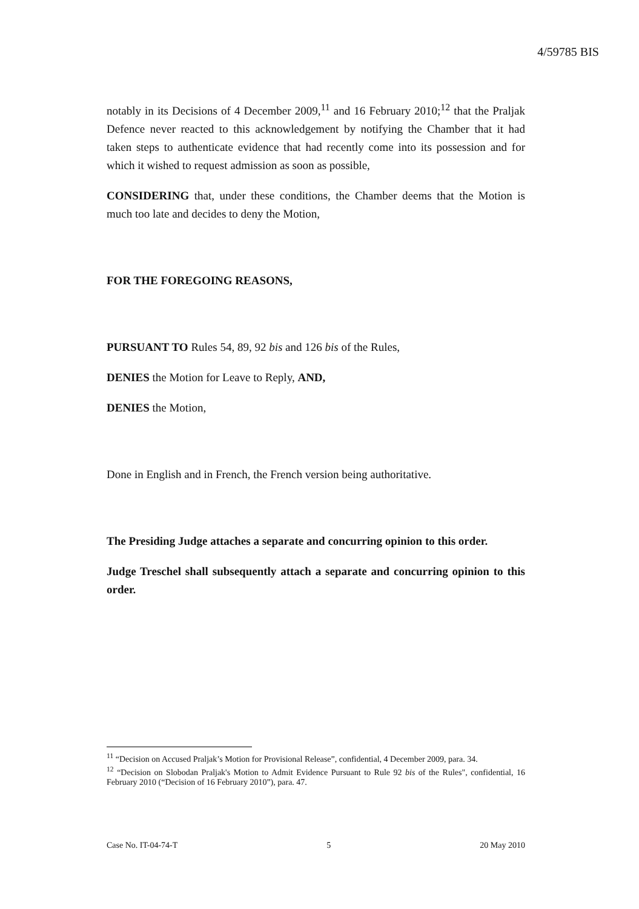4/59785 BIS
notably in its Decisions of 4 December 2009,<sup>11</sup> and 16 February 2010;<sup>12</sup> that the Praljak Defence never reacted to this acknowledgement by notifying the Chamber that it had taken steps to authenticate evidence that had recently come into its possession and for which it wished to request admission as soon as possible,
CONSIDERING that, under these conditions, the Chamber deems that the Motion is much too late and decides to deny the Motion,
FOR THE FOREGOING REASONS,
PURSUANT TO Rules 54, 89, 92 bis and 126 bis of the Rules,
DENIES the Motion for Leave to Reply, AND,
DENIES the Motion,
Done in English and in French, the French version being authoritative.
The Presiding Judge attaches a separate and concurring opinion to this order.
Judge Treschel shall subsequently attach a separate and concurring opinion to this order.
<sup>11</sup> “Decision on Accused Praljak’s Motion for Provisional Release”, confidential, 4 December 2009, para. 34.
<sup>12</sup> “Decision on Slobodan Praljak's Motion to Admit Evidence Pursuant to Rule 92 bis of the Rules", confidential, 16 February 2010 (“Decision of 16 February 2010”), para. 47.
Case No. IT-04-74-T 5 20 May 2010